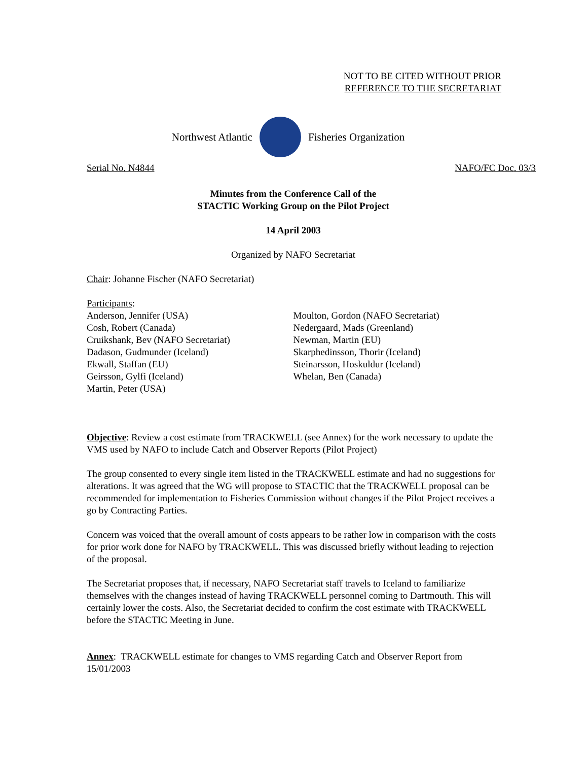NOT TO BE CITED WITHOUT PRIOR
REFERENCE TO THE SECRETARIAT
Northwest Atlantic Fisheries Organization
Serial No. N4844 NAFO/FC Doc. 03/3
Minutes from the Conference Call of the
STACTIC Working Group on the Pilot Project
14 April 2003
Organized by NAFO Secretariat
Chair: Johanne Fischer (NAFO Secretariat)
Participants:
Anderson, Jennifer (USA)
Cosh, Robert (Canada)
Cruikshank, Bev (NAFO Secretariat)
Dadason, Gudmunder (Iceland)
Ekwall, Staffan (EU)
Geirsson, Gylfi (Iceland)
Martin, Peter (USA)
Moulton, Gordon (NAFO Secretariat)
Nedergaard, Mads (Greenland)
Newman, Martin (EU)
Skarphedinsson, Thorir (Iceland)
Steinarsson, Hoskuldur (Iceland)
Whelan, Ben (Canada)
Objective: Review a cost estimate from TRACKWELL (see Annex) for the work necessary to update the VMS used by NAFO to include Catch and Observer Reports (Pilot Project)
The group consented to every single item listed in the TRACKWELL estimate and had no suggestions for alterations. It was agreed that the WG will propose to STACTIC that the TRACKWELL proposal can be recommended for implementation to Fisheries Commission without changes if the Pilot Project receives a go by Contracting Parties.
Concern was voiced that the overall amount of costs appears to be rather low in comparison with the costs for prior work done for NAFO by TRACKWELL. This was discussed briefly without leading to rejection of the proposal.
The Secretariat proposes that, if necessary, NAFO Secretariat staff travels to Iceland to familiarize themselves with the changes instead of having TRACKWELL personnel coming to Dartmouth. This will certainly lower the costs. Also, the Secretariat decided to confirm the cost estimate with TRACKWELL before the STACTIC Meeting in June.
Annex: TRACKWELL estimate for changes to VMS regarding Catch and Observer Report from 15/01/2003